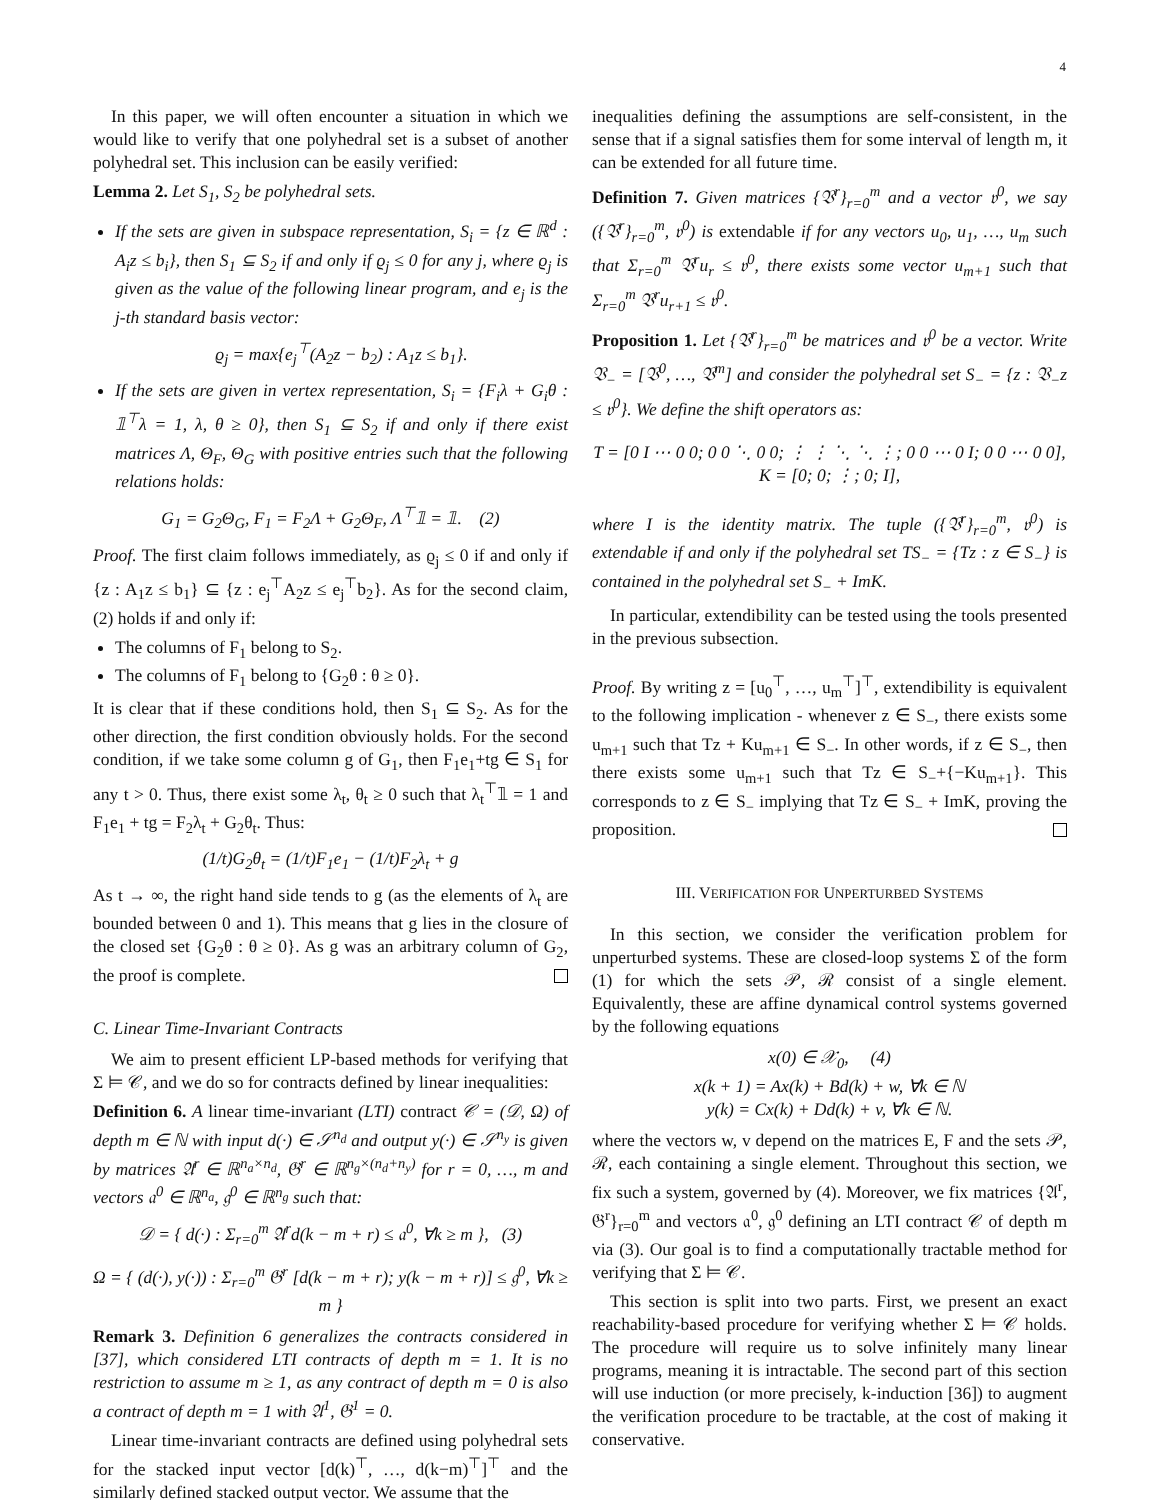4
In this paper, we will often encounter a situation in which we would like to verify that one polyhedral set is a subset of another polyhedral set. This inclusion can be easily verified:
Lemma 2. Let S<sub>1</sub>, S<sub>2</sub> be polyhedral sets.
If the sets are given in subspace representation, S<sub>i</sub> = {z ∈ ℝ<sup>d</sup> : A<sub>i</sub>z ≤ b<sub>i</sub>}, then S<sub>1</sub> ⊆ S<sub>2</sub> if and only if ϱ<sub>j</sub> ≤ 0 for any j, where ϱ<sub>j</sub> is given as the value of the following linear program, and e<sub>j</sub> is the j-th standard basis vector:
ϱ<sub>j</sub> = max{e<sub>j</sub><sup>⊤</sup>(A<sub>2</sub>z − b<sub>2</sub>) : A<sub>1</sub>z ≤ b<sub>1</sub>}.
If the sets are given in vertex representation, S<sub>i</sub> = {F<sub>i</sub>λ + G<sub>i</sub>θ : 𝟙<sup>⊤</sup>λ = 1, λ, θ ≥ 0}, then S<sub>1</sub> ⊆ S<sub>2</sub> if and only if there exist matrices Λ, Θ<sub>F</sub>, Θ<sub>G</sub> with positive entries such that the following relations holds:
G<sub>1</sub> = G<sub>2</sub>Θ<sub>G</sub>, F<sub>1</sub> = F<sub>2</sub>Λ + G<sub>2</sub>Θ<sub>F</sub>, Λ<sup>⊤</sup>𝟙 = 𝟙. (2)
Proof. The first claim follows immediately, as ϱ<sub>j</sub> ≤ 0 if and only if {z : A<sub>1</sub>z ≤ b<sub>1</sub>} ⊆ {z : e<sub>j</sub><sup>⊤</sup>A<sub>2</sub>z ≤ e<sub>j</sub><sup>⊤</sup>b<sub>2</sub>}. As for the second claim, (2) holds if and only if:
The columns of F<sub>1</sub> belong to S<sub>2</sub>.
The columns of F<sub>1</sub> belong to {G<sub>2</sub>θ : θ ≥ 0}.
It is clear that if these conditions hold, then S<sub>1</sub> ⊆ S<sub>2</sub>. As for the other direction, the first condition obviously holds. For the second condition, if we take some column g of G<sub>1</sub>, then F<sub>1</sub>e<sub>1</sub>+tg ∈ S<sub>1</sub> for any t > 0. Thus, there exist some λ<sub>t</sub>, θ<sub>t</sub> ≥ 0 such that λ<sub>t</sub><sup>⊤</sup>𝟙 = 1 and F<sub>1</sub>e<sub>1</sub> + tg = F<sub>2</sub>λ<sub>t</sub> + G<sub>2</sub>θ<sub>t</sub>. Thus:
(1/t)G<sub>2</sub>θ<sub>t</sub> = (1/t)F<sub>1</sub>e<sub>1</sub> − (1/t)F<sub>2</sub>λ<sub>t</sub> + g
As t → ∞, the right hand side tends to g (as the elements of λ<sub>t</sub> are bounded between 0 and 1). This means that g lies in the closure of the closed set {G<sub>2</sub>θ : θ ≥ 0}. As g was an arbitrary column of G<sub>2</sub>, the proof is complete.
C. Linear Time-Invariant Contracts
We aim to present efficient LP-based methods for verifying that Σ ⊨ 𝒞, and we do so for contracts defined by linear inequalities:
Definition 6. A linear time-invariant (LTI) contract 𝒞 = (𝒟, Ω) of depth m ∈ ℕ with input d(·) ∈ 𝒮<sup>n<sub>d</sub></sup> and output y(·) ∈ 𝒮<sup>n<sub>y</sub></sup> is given by matrices 𝔄<sup>r</sup> ∈ ℝ<sup>n<sub>a</sub>×n<sub>d</sub></sup>, 𝔊<sup>r</sup> ∈ ℝ<sup>n<sub>g</sub>×(n<sub>d</sub>+n<sub>y</sub>)</sup> for r = 0, …, m and vectors 𝔞<sup>0</sup> ∈ ℝ<sup>n<sub>a</sub></sup>, 𝔤<sup>0</sup> ∈ ℝ<sup>n<sub>g</sub></sup> such that:
𝒟 = { d(·) : Σ<sub>r=0</sub><sup>m</sup> 𝔄<sup>r</sup>d(k − m + r) ≤ 𝔞<sup>0</sup>, ∀k ≥ m }, (3)
Ω = { (d(·), y(·)) : Σ<sub>r=0</sub><sup>m</sup> 𝔊<sup>r</sup> [d(k − m + r); y(k − m + r)] ≤ 𝔤<sup>0</sup>, ∀k ≥ m }
Remark 3. Definition 6 generalizes the contracts considered in [37], which considered LTI contracts of depth m = 1. It is no restriction to assume m ≥ 1, as any contract of depth m = 0 is also a contract of depth m = 1 with 𝔄<sup>1</sup>, 𝔊<sup>1</sup> = 0.
Linear time-invariant contracts are defined using polyhedral sets for the stacked input vector [d(k)<sup>⊤</sup>, …, d(k−m)<sup>⊤</sup>]<sup>⊤</sup> and the similarly defined stacked output vector. We assume that the
inequalities defining the assumptions are self-consistent, in the sense that if a signal satisfies them for some interval of length m, it can be extended for all future time.
Definition 7. Given matrices {𝔙<sup>r</sup>}<sub>r=0</sub><sup>m</sup> and a vector 𝔳<sup>0</sup>, we say ({𝔙<sup>r</sup>}<sub>r=0</sub><sup>m</sup>, 𝔳<sup>0</sup>) is extendable if for any vectors u<sub>0</sub>, u<sub>1</sub>, …, u<sub>m</sub> such that Σ<sub>r=0</sub><sup>m</sup> 𝔙<sup>r</sup>u<sub>r</sub> ≤ 𝔳<sup>0</sup>, there exists some vector u<sub>m+1</sub> such that Σ<sub>r=0</sub><sup>m</sup> 𝔙<sup>r</sup>u<sub>r+1</sub> ≤ 𝔳<sup>0</sup>.
Proposition 1. Let {𝔙<sup>r</sup>}<sub>r=0</sub><sup>m</sup> be matrices and 𝔳<sup>0</sup> be a vector. Write 𝔙<sub>−</sub> = [𝔙<sup>0</sup>, …, 𝔙<sup>m</sup>] and consider the polyhedral set S<sub>−</sub> = {z : 𝔙<sub>−</sub>z ≤ 𝔳<sup>0</sup>}. We define the shift operators as:
T = [0 I ⋯ 0 0; 0 0 ⋱ 0 0; ⋮ ⋮ ⋱ ⋱ ⋮; 0 0 ⋯ 0 I; 0 0 ⋯ 0 0], K = [0; 0; ⋮; 0; I],
where I is the identity matrix. The tuple ({𝔙<sup>r</sup>}<sub>r=0</sub><sup>m</sup>, 𝔳<sup>0</sup>) is extendable if and only if the polyhedral set TS<sub>−</sub> = {Tz : z ∈ S<sub>−</sub>} is contained in the polyhedral set S<sub>−</sub> + ImK.
In particular, extendibility can be tested using the tools presented in the previous subsection.
Proof. By writing z = [u<sub>0</sub><sup>⊤</sup>, …, u<sub>m</sub><sup>⊤</sup>]<sup>⊤</sup>, extendibility is equivalent to the following implication - whenever z ∈ S<sub>−</sub>, there exists some u<sub>m+1</sub> such that Tz + Ku<sub>m+1</sub> ∈ S<sub>−</sub>. In other words, if z ∈ S<sub>−</sub>, then there exists some u<sub>m+1</sub> such that Tz ∈ S<sub>−</sub>+{−Ku<sub>m+1</sub>}. This corresponds to z ∈ S<sub>−</sub> implying that Tz ∈ S<sub>−</sub> + ImK, proving the proposition.
III. VERIFICATION FOR UNPERTURBED SYSTEMS
In this section, we consider the verification problem for unperturbed systems. These are closed-loop systems Σ of the form (1) for which the sets 𝒫, ℛ consist of a single element. Equivalently, these are affine dynamical control systems governed by the following equations
x(0) ∈ 𝒳<sub>0</sub>, (4)
x(k + 1) = Ax(k) + Bd(k) + w, ∀k ∈ ℕ
y(k) = Cx(k) + Dd(k) + v, ∀k ∈ ℕ.
where the vectors w, v depend on the matrices E, F and the sets 𝒫, ℛ, each containing a single element. Throughout this section, we fix such a system, governed by (4). Moreover, we fix matrices {𝔄<sup>r</sup>, 𝔊<sup>r</sup>}<sub>r=0</sub><sup>m</sup> and vectors 𝔞<sup>0</sup>, 𝔤<sup>0</sup> defining an LTI contract 𝒞 of depth m via (3). Our goal is to find a computationally tractable method for verifying that Σ ⊨ 𝒞.
This section is split into two parts. First, we present an exact reachability-based procedure for verifying whether Σ ⊨ 𝒞 holds. The procedure will require us to solve infinitely many linear programs, meaning it is intractable. The second part of this section will use induction (or more precisely, k-induction [36]) to augment the verification procedure to be tractable, at the cost of making it conservative.